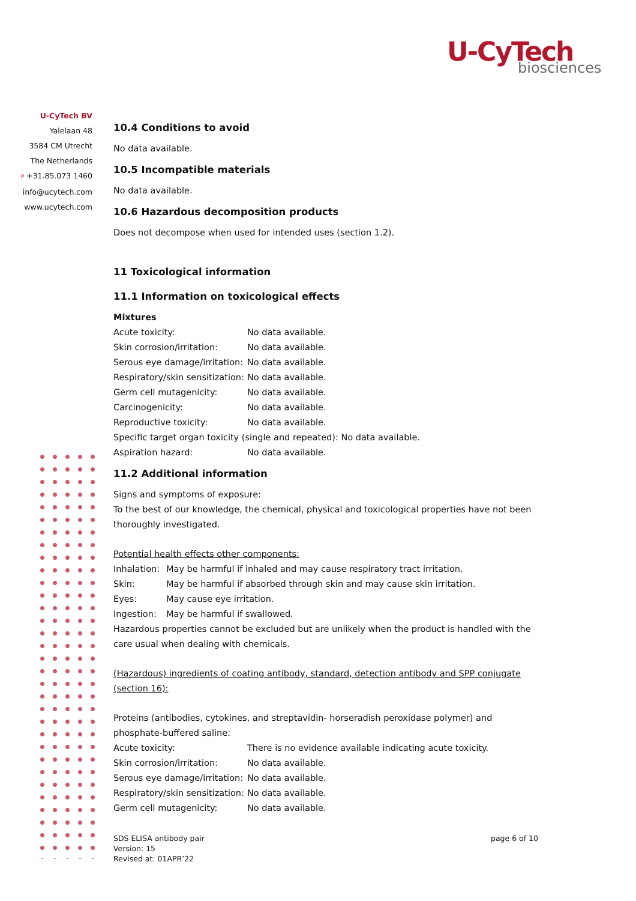U-CyTech
biosciences
U-CyTech BV
Yalelaan 48
3584 CM Utrecht
The Netherlands
P +31.85.073 1460
info@ucytech.com
www.ucytech.com
10.4 Conditions to avoid
No data available.
10.5 Incompatible materials
No data available.
10.6 Hazardous decomposition products
Does not decompose when used for intended uses (section 1.2).
11 Toxicological information
11.1 Information on toxicological effects
Mixtures
| Acute toxicity: | No data available. |
| Skin corrosion/irritation: | No data available. |
| Serous eye damage/irritation: | No data available. |
| Respiratory/skin sensitization: | No data available. |
| Germ cell mutagenicity: | No data available. |
| Carcinogenicity: | No data available. |
| Reproductive toxicity: | No data available. |
| Specific target organ toxicity (single and repeated): No data available. | |
| Aspiration hazard: | No data available. |
11.2 Additional information
Signs and symptoms of exposure:
To the best of our knowledge, the chemical, physical and toxicological properties have not been thoroughly investigated.
Potential health effects other components:
| Inhalation: | May be harmful if inhaled and may cause respiratory tract irritation. |
| Skin: | May be harmful if absorbed through skin and may cause skin irritation. |
| Eyes: | May cause eye irritation. |
| Ingestion: | May be harmful if swallowed. |
Hazardous properties cannot be excluded but are unlikely when the product is handled with the care usual when dealing with chemicals.
(Hazardous) ingredients of coating antibody, standard, detection antibody and SPP conjugate (section 16):
Proteins (antibodies, cytokines, and streptavidin- horseradish peroxidase polymer) and phosphate-buffered saline:
| Acute toxicity: | There is no evidence available indicating acute toxicity. |
| Skin corrosion/irritation: | No data available. |
| Serous eye damage/irritation: | No data available. |
| Respiratory/skin sensitization: | No data available. |
| Germ cell mutagenicity: | No data available. |
SDS ELISA antibody pair
Version: 15
Revised at: 01APR’22
page 6 of 10